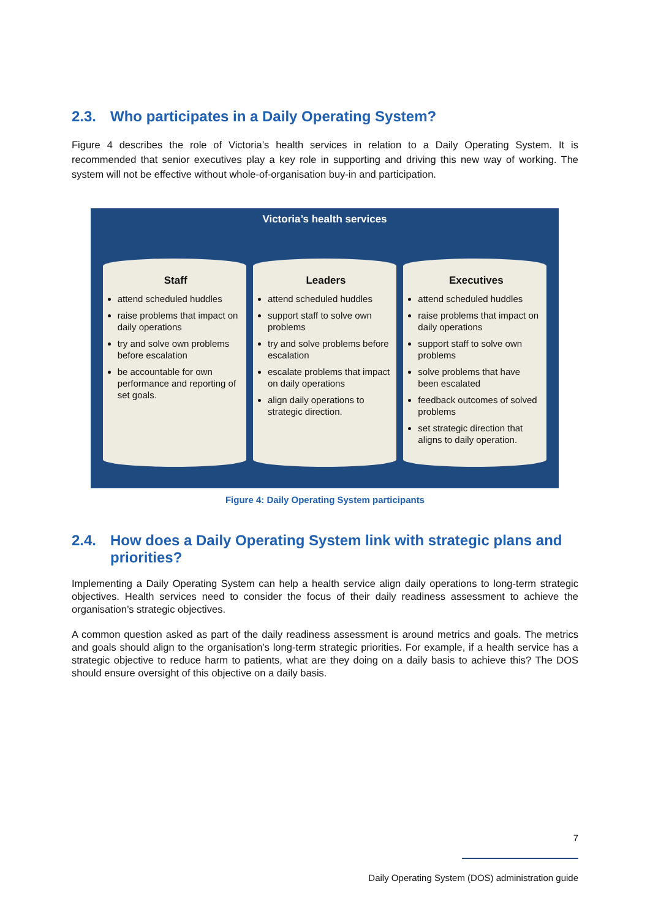2.3. Who participates in a Daily Operating System?
Figure 4 describes the role of Victoria’s health services in relation to a Daily Operating System. It is recommended that senior executives play a key role in supporting and driving this new way of working. The system will not be effective without whole-of-organisation buy-in and participation.
Victoria’s health services
Staff
attend scheduled huddles
raise problems that impact on daily operations
try and solve own problems before escalation
be accountable for own performance and reporting of set goals.
Leaders
attend scheduled huddles
support staff to solve own problems
try and solve problems before escalation
escalate problems that impact on daily operations
align daily operations to strategic direction.
Executives
attend scheduled huddles
raise problems that impact on daily operations
support staff to solve own problems
solve problems that have been escalated
feedback outcomes of solved problems
set strategic direction that aligns to daily operation.
Figure 4: Daily Operating System participants
2.4. How does a Daily Operating System link with strategic plans and priorities?
Implementing a Daily Operating System can help a health service align daily operations to long-term strategic objectives. Health services need to consider the focus of their daily readiness assessment to achieve the organisation’s strategic objectives.
A common question asked as part of the daily readiness assessment is around metrics and goals. The metrics and goals should align to the organisation’s long-term strategic priorities. For example, if a health service has a strategic objective to reduce harm to patients, what are they doing on a daily basis to achieve this? The DOS should ensure oversight of this objective on a daily basis.
7
Daily Operating System (DOS) administration guide